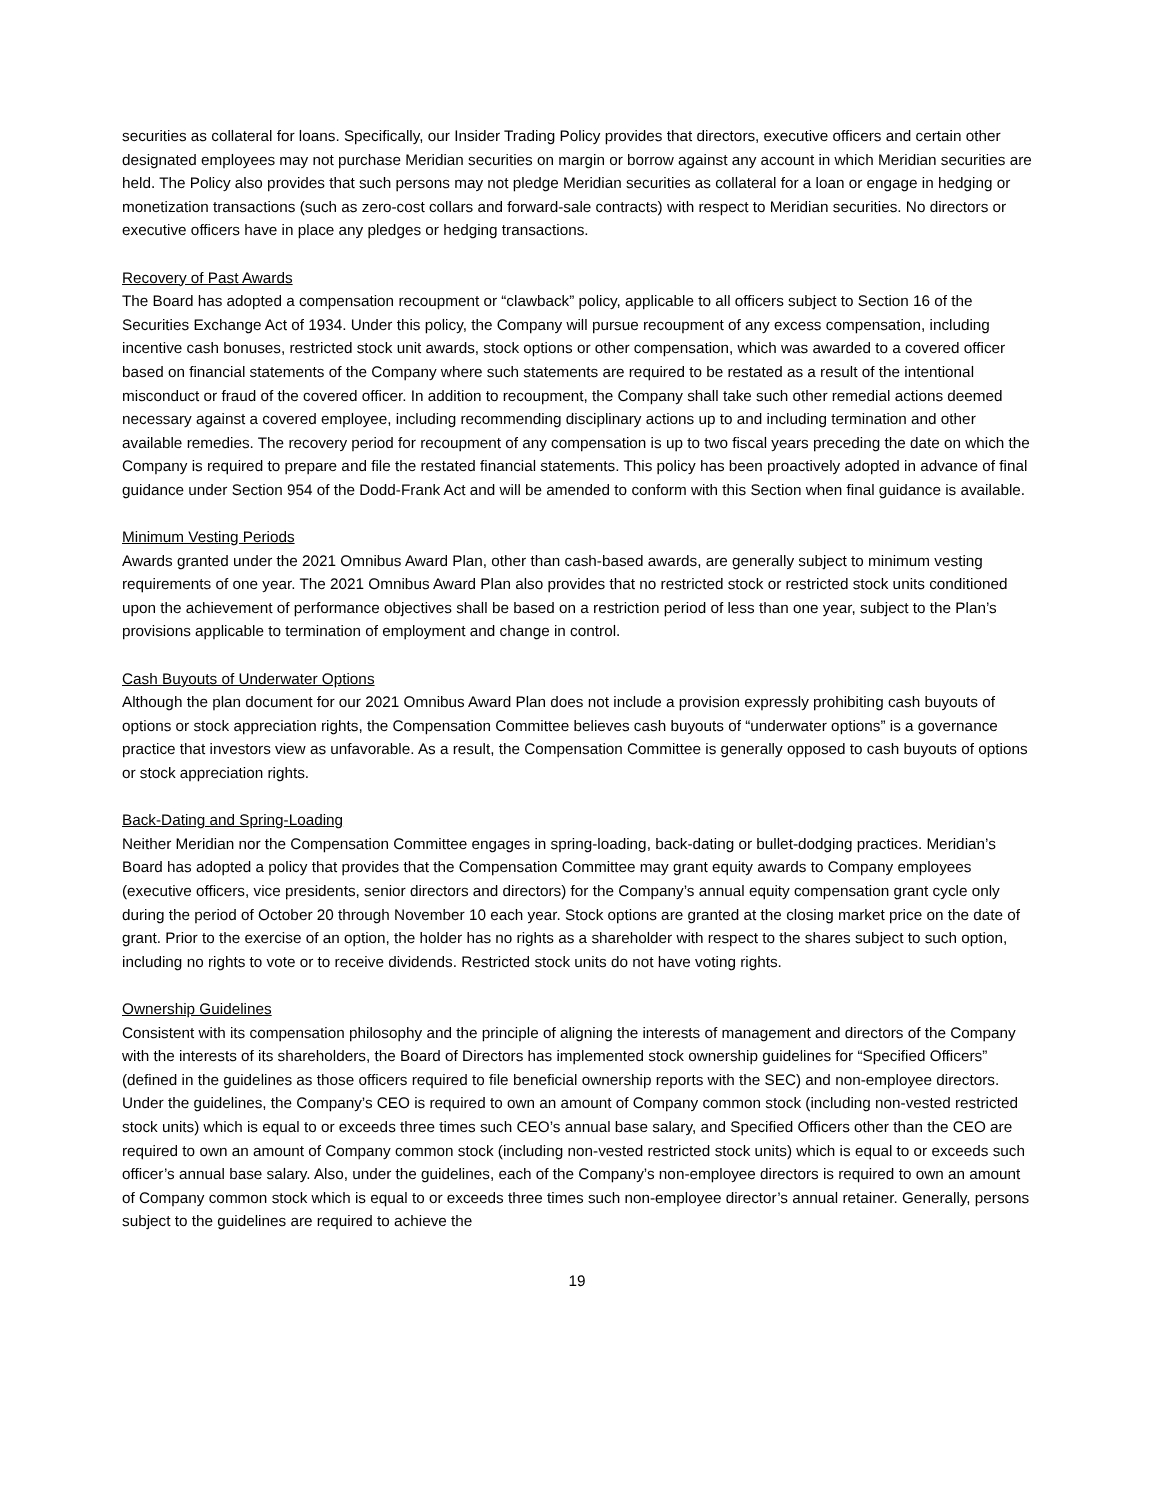securities as collateral for loans. Specifically, our Insider Trading Policy provides that directors, executive officers and certain other designated employees may not purchase Meridian securities on margin or borrow against any account in which Meridian securities are held. The Policy also provides that such persons may not pledge Meridian securities as collateral for a loan or engage in hedging or monetization transactions (such as zero-cost collars and forward-sale contracts) with respect to Meridian securities. No directors or executive officers have in place any pledges or hedging transactions.
Recovery of Past Awards
The Board has adopted a compensation recoupment or “clawback” policy, applicable to all officers subject to Section 16 of the Securities Exchange Act of 1934. Under this policy, the Company will pursue recoupment of any excess compensation, including incentive cash bonuses, restricted stock unit awards, stock options or other compensation, which was awarded to a covered officer based on financial statements of the Company where such statements are required to be restated as a result of the intentional misconduct or fraud of the covered officer. In addition to recoupment, the Company shall take such other remedial actions deemed necessary against a covered employee, including recommending disciplinary actions up to and including termination and other available remedies. The recovery period for recoupment of any compensation is up to two fiscal years preceding the date on which the Company is required to prepare and file the restated financial statements. This policy has been proactively adopted in advance of final guidance under Section 954 of the Dodd-Frank Act and will be amended to conform with this Section when final guidance is available.
Minimum Vesting Periods
Awards granted under the 2021 Omnibus Award Plan, other than cash-based awards, are generally subject to minimum vesting requirements of one year. The 2021 Omnibus Award Plan also provides that no restricted stock or restricted stock units conditioned upon the achievement of performance objectives shall be based on a restriction period of less than one year, subject to the Plan’s provisions applicable to termination of employment and change in control.
Cash Buyouts of Underwater Options
Although the plan document for our 2021 Omnibus Award Plan does not include a provision expressly prohibiting cash buyouts of options or stock appreciation rights, the Compensation Committee believes cash buyouts of “underwater options” is a governance practice that investors view as unfavorable. As a result, the Compensation Committee is generally opposed to cash buyouts of options or stock appreciation rights.
Back-Dating and Spring-Loading
Neither Meridian nor the Compensation Committee engages in spring-loading, back-dating or bullet-dodging practices. Meridian’s Board has adopted a policy that provides that the Compensation Committee may grant equity awards to Company employees (executive officers, vice presidents, senior directors and directors) for the Company’s annual equity compensation grant cycle only during the period of October 20 through November 10 each year. Stock options are granted at the closing market price on the date of grant. Prior to the exercise of an option, the holder has no rights as a shareholder with respect to the shares subject to such option, including no rights to vote or to receive dividends. Restricted stock units do not have voting rights.
Ownership Guidelines
Consistent with its compensation philosophy and the principle of aligning the interests of management and directors of the Company with the interests of its shareholders, the Board of Directors has implemented stock ownership guidelines for “Specified Officers” (defined in the guidelines as those officers required to file beneficial ownership reports with the SEC) and non-employee directors. Under the guidelines, the Company’s CEO is required to own an amount of Company common stock (including non-vested restricted stock units) which is equal to or exceeds three times such CEO’s annual base salary, and Specified Officers other than the CEO are required to own an amount of Company common stock (including non-vested restricted stock units) which is equal to or exceeds such officer’s annual base salary. Also, under the guidelines, each of the Company’s non-employee directors is required to own an amount of Company common stock which is equal to or exceeds three times such non-employee director’s annual retainer. Generally, persons subject to the guidelines are required to achieve the
19